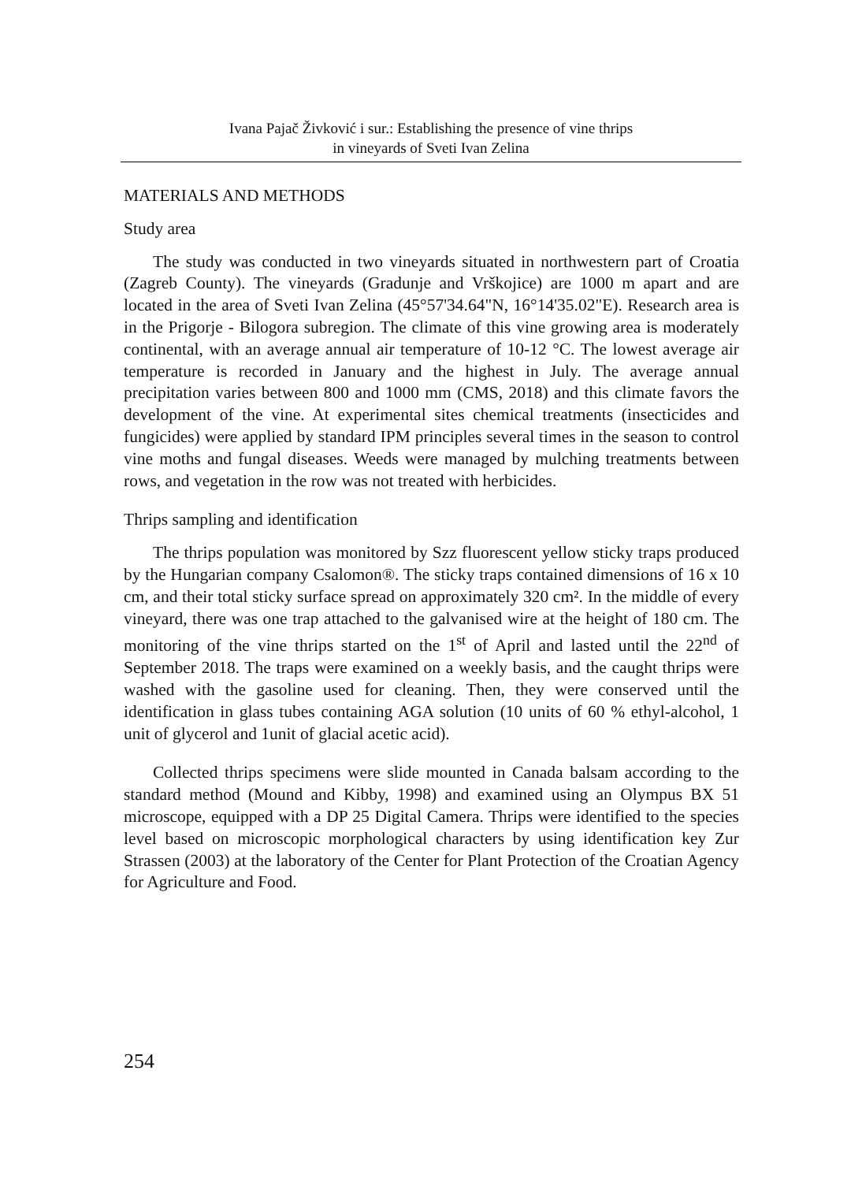Ivana Pajač Živković i sur.: Establishing the presence of vine thrips
in vineyards of Sveti Ivan Zelina
MATERIALS AND METHODS
Study area
The study was conducted in two vineyards situated in northwestern part of Croatia (Zagreb County). The vineyards (Gradunje and Vrškojice) are 1000 m apart and are located in the area of Sveti Ivan Zelina (45°57'34.64"N, 16°14'35.02"E). Research area is in the Prigorje - Bilogora subregion. The climate of this vine growing area is moderately continental, with an average annual air temperature of 10-12 °C. The lowest average air temperature is recorded in January and the highest in July. The average annual precipitation varies between 800 and 1000 mm (CMS, 2018) and this climate favors the development of the vine. At experimental sites chemical treatments (insecticides and fungicides) were applied by standard IPM principles several times in the season to control vine moths and fungal diseases. Weeds were managed by mulching treatments between rows, and vegetation in the row was not treated with herbicides.
Thrips sampling and identification
The thrips population was monitored by Szz fluorescent yellow sticky traps produced by the Hungarian company Csalomon®. The sticky traps contained dimensions of 16 x 10 cm, and their total sticky surface spread on approximately 320 cm². In the middle of every vineyard, there was one trap attached to the galvanised wire at the height of 180 cm. The monitoring of the vine thrips started on the 1<sup>st</sup> of April and lasted until the 22<sup>nd</sup> of September 2018. The traps were examined on a weekly basis, and the caught thrips were washed with the gasoline used for cleaning. Then, they were conserved until the identification in glass tubes containing AGA solution (10 units of 60 % ethyl-alcohol, 1 unit of glycerol and 1unit of glacial acetic acid).
Collected thrips specimens were slide mounted in Canada balsam according to the standard method (Mound and Kibby, 1998) and examined using an Olympus BX 51 microscope, equipped with a DP 25 Digital Camera. Thrips were identified to the species level based on microscopic morphological characters by using identification key Zur Strassen (2003) at the laboratory of the Center for Plant Protection of the Croatian Agency for Agriculture and Food.
254